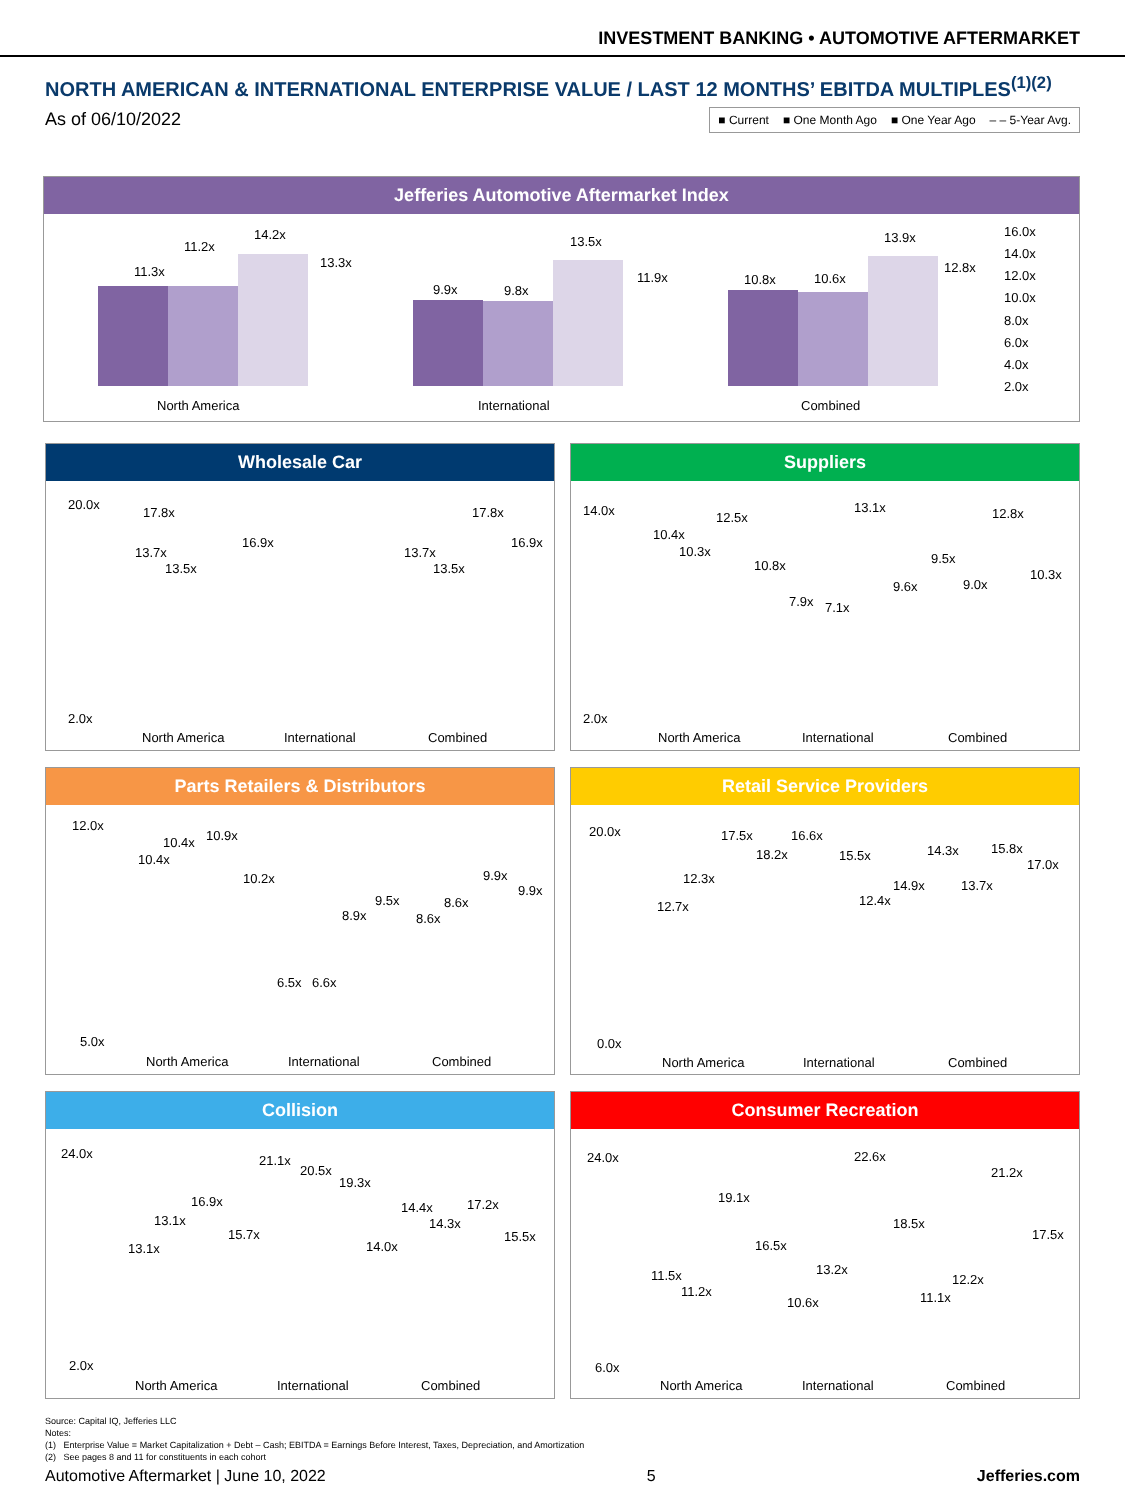INVESTMENT BANKING • AUTOMOTIVE AFTERMARKET
NORTH AMERICAN & INTERNATIONAL ENTERPRISE VALUE / LAST 12 MONTHS’ EBITDA MULTIPLES<sup>(1)(2)</sup>
As of 06/10/2022 ■ Current ■ One Month Ago ■ One Year Ago – – 5-Year Avg.
Jefferies Automotive Aftermarket Index
11.3x
11.2x
14.2x
13.3x
9.9x
9.8x
13.5x
11.9x
10.8x
10.6x
13.9x
12.8x
16.0x
14.0x
12.0x
10.0x
8.0x
6.0x
4.0x
2.0x
North America
International
Combined
Wholesale Car
17.8x
13.7x
13.5x
16.9x
13.7x
13.5x
17.8x
16.9x
North America
International
Combined
20.0x
2.0x
Suppliers
10.4x
10.3x
12.5x
10.8x
7.9x
7.1x
13.1x
9.6x
9.5x
9.0x
12.8x
10.3x
North America
International
Combined
14.0x
2.0x
Parts Retailers & Distributors
10.4x
10.4x
10.9x
10.2x
6.5x
6.6x
8.9x
9.5x
8.6x
8.6x
9.9x
9.9x
North America
International
Combined
12.0x
5.0x
Retail Service Providers
12.7x
12.3x
17.5x
18.2x
16.6x
15.5x
12.4x
14.9x
14.3x
13.7x
15.8x
17.0x
North America
International
Combined
20.0x
0.0x
Collision
13.1x
13.1x
16.9x
15.7x
21.1x
20.5x
19.3x
14.0x
14.4x
14.3x
17.2x
15.5x
North America
International
Combined
24.0x
2.0x
Consumer Recreation
11.5x
11.2x
19.1x
16.5x
10.6x
13.2x
22.6x
18.5x
11.1x
12.2x
21.2x
17.5x
North America
International
Combined
24.0x
6.0x
Source: Capital IQ, Jefferies LLC
Notes:
(1) Enterprise Value = Market Capitalization + Debt – Cash; EBITDA = Earnings Before Interest, Taxes, Depreciation, and Amortization
(2) See pages 8 and 11 for constituents in each cohort
Automotive Aftermarket | June 10, 2022 5 Jefferies.com